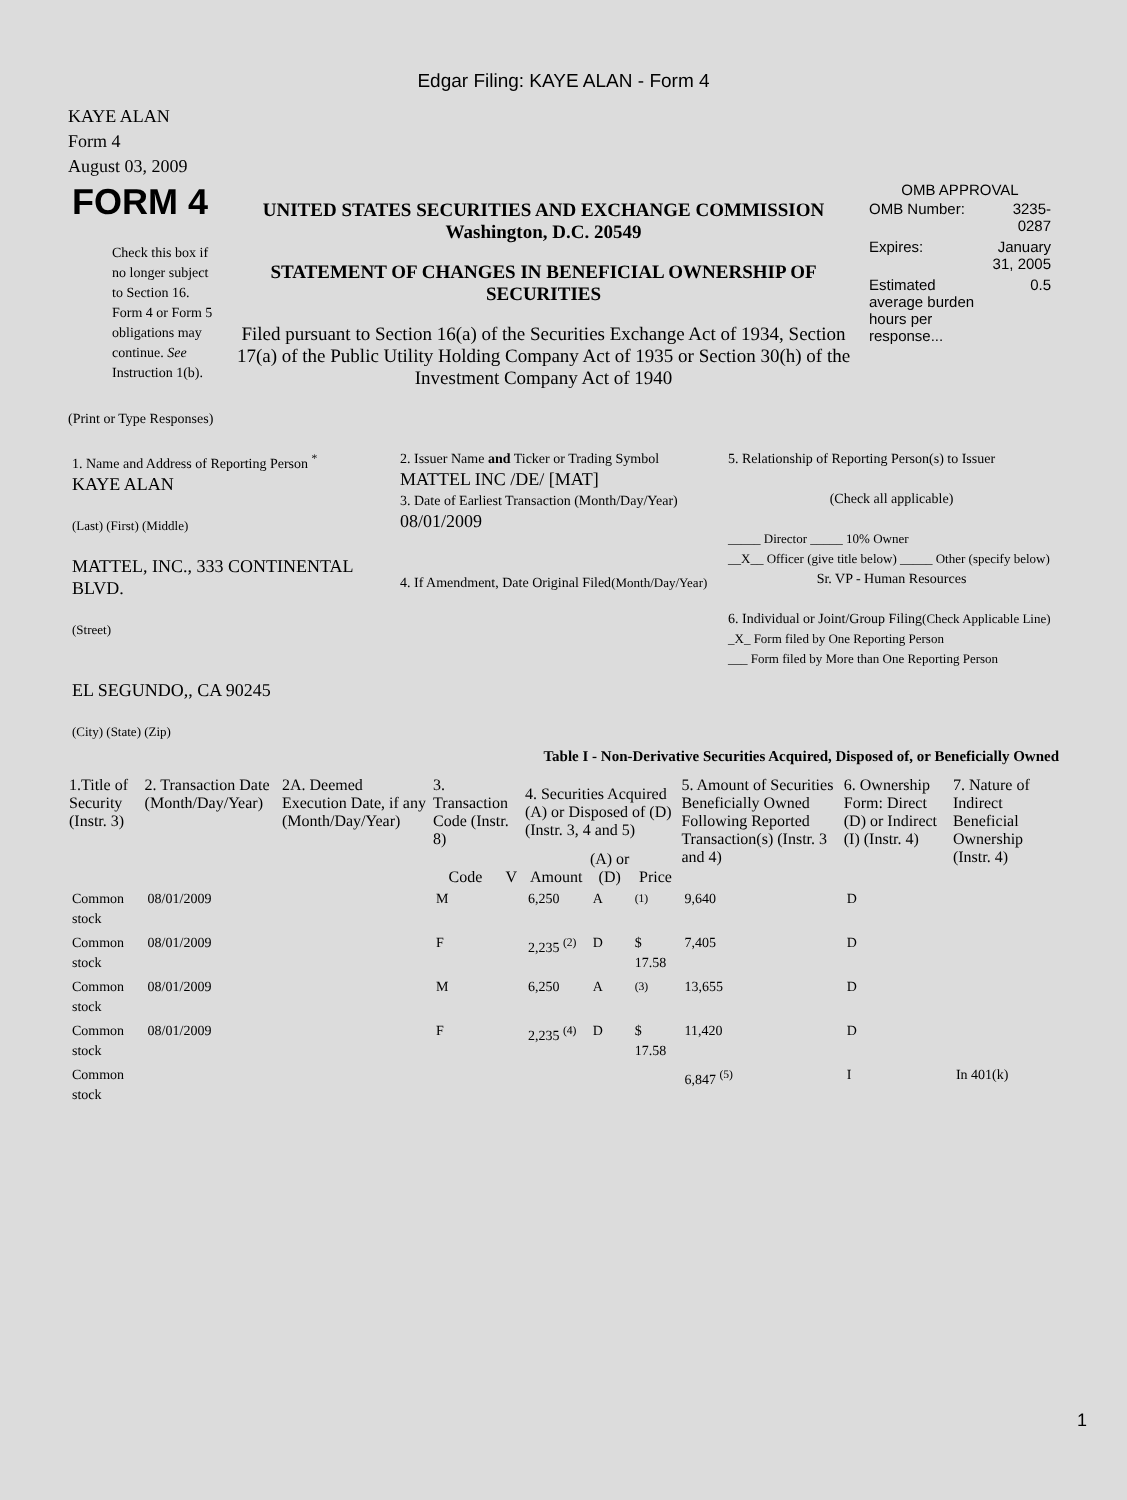Edgar Filing: KAYE ALAN - Form 4
KAYE ALAN
Form 4
August 03, 2009
| FORM 4 Check this box if no longer subject to Section 16. Form 4 or Form 5 obligations may continue. See Instruction 1(b). | UNITED STATES SECURITIES AND EXCHANGE COMMISSION Washington, D.C. 20549 STATEMENT OF CHANGES IN BENEFICIAL OWNERSHIP OF SECURITIES Filed pursuant to Section 16(a) of the Securities Exchange Act of 1934, Section 17(a) of the Public Utility Holding Company Act of 1935 or Section 30(h) of the Investment Company Act of 1940 | OMB APPROVAL / OMB Number: / 3235-0287 / / Expires: / January 31, 2005 / / Estimated average burden hours per response... / 0.5 / |
(Print or Type Responses)
| 1. Name and Address of Reporting Person <sup>*</sup> KAYE ALAN (Last) (First) (Middle) MATTEL, INC., 333 CONTINENTAL BLVD. (Street) EL SEGUNDO,, CA 90245 (City) (State) (Zip) | 2. Issuer Name and Ticker or Trading Symbol MATTEL INC /DE/ [MAT] 3. Date of Earliest Transaction (Month/Day/Year) 08/01/2009 4. If Amendment, Date Original Filed (Month/Day/Year) | 5. Relationship of Reporting Person(s) to Issuer (Check all applicable) _____ Director _____ 10% Owner __X__ Officer (give title below) _____ Other (specify below) Sr. VP - Human Resources 6. Individual or Joint/Group Filing (Check Applicable Line) _X_ Form filed by One Reporting Person ___ Form filed by More than One Reporting Person |
Table I - Non-Derivative Securities Acquired, Disposed of, or Beneficially Owned
| 1.Title of Security (Instr. 3) | 2. Transaction Date (Month/Day/Year) | 2A. Deemed Execution Date, if any (Month/Day/Year) | 3. Transaction Code (Instr. 8) | | 4. Securities Acquired (A) or Disposed of (D) (Instr. 3, 4 and 5) | | | 5. Amount of Securities Beneficially Owned Following Reported Transaction(s) (Instr. 3 and 4) | 6. Ownership Form: Direct (D) or Indirect (I) (Instr. 4) | 7. Nature of Indirect Beneficial Ownership (Instr. 4) |
| --- | --- | --- | --- | --- | --- | --- | --- | --- | --- | --- |
| | | | Code | V | Amount | (A) or (D) | Price | | | |
| Common stock | 08/01/2009 | | M | | 6,250 | A | <sup>(1)</sup> | 9,640 | D | |
| Common stock | 08/01/2009 | | F | | 2,235 <sup>(2)</sup> | D | $ 17.58 | 7,405 | D | |
| Common stock | 08/01/2009 | | M | | 6,250 | A | <sup>(3)</sup> | 13,655 | D | |
| Common stock | 08/01/2009 | | F | | 2,235 <sup>(4)</sup> | D | $ 17.58 | 11,420 | D | |
| Common stock | | | | | | | | 6,847 <sup>(5)</sup> | I | In 401(k) |
1